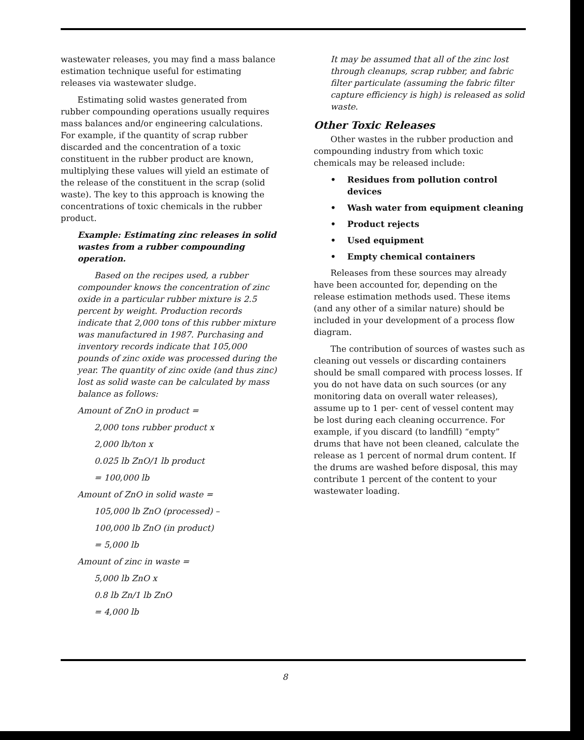wastewater releases, you may find a mass balance estimation technique useful for estimating releases via wastewater sludge.
Estimating solid wastes generated from rubber compounding operations usually requires mass balances and/or engineering calculations. For example, if the quantity of scrap rubber discarded and the concentration of a toxic constituent in the rubber product are known, multiplying these values will yield an estimate of the release of the constituent in the scrap (solid waste). The key to this approach is knowing the concentrations of toxic chemicals in the rubber product.
Example: Estimating zinc releases in solid wastes from a rubber compounding operation.
Based on the recipes used, a rubber compounder knows the concentration of zinc oxide in a particular rubber mixture is 2.5 percent by weight. Production records indicate that 2,000 tons of this rubber mixture was manufactured in 1987. Purchasing and inventory records indicate that 105,000 pounds of zinc oxide was processed during the year. The quantity of zinc oxide (and thus zinc) lost as solid waste can be calculated by mass balance as follows:
Amount of ZnO in product =
2,000 tons rubber product x
2,000 lb/ton x
0.025 lb ZnO/1 lb product
= 100,000 lb
Amount of ZnO in solid waste =
105,000 lb ZnO (processed) –
100,000 lb ZnO (in product)
= 5,000 lb
Amount of zinc in waste =
5,000 lb ZnO x
0.8 lb Zn/1 lb ZnO
= 4,000 lb
It may be assumed that all of the zinc lost through cleanups, scrap rubber, and fabric filter particulate (assuming the fabric filter capture efficiency is high) is released as solid waste.
Other Toxic Releases
Other wastes in the rubber production and compounding industry from which toxic chemicals may be released include:
• Residues from pollution control devices
• Wash water from equipment cleaning
• Product rejects
• Used equipment
• Empty chemical containers
Releases from these sources may already have been accounted for, depending on the release estimation methods used. These items (and any other of a similar nature) should be included in your development of a process flow diagram.
The contribution of sources of wastes such as cleaning out vessels or discarding containers should be small compared with process losses. If you do not have data on such sources (or any monitoring data on overall water releases), assume up to 1 per- cent of vessel content may be lost during each cleaning occurrence. For example, if you discard (to landfill) “empty” drums that have not been cleaned, calculate the release as 1 percent of normal drum content. If the drums are washed before disposal, this may contribute 1 percent of the content to your wastewater loading.
8